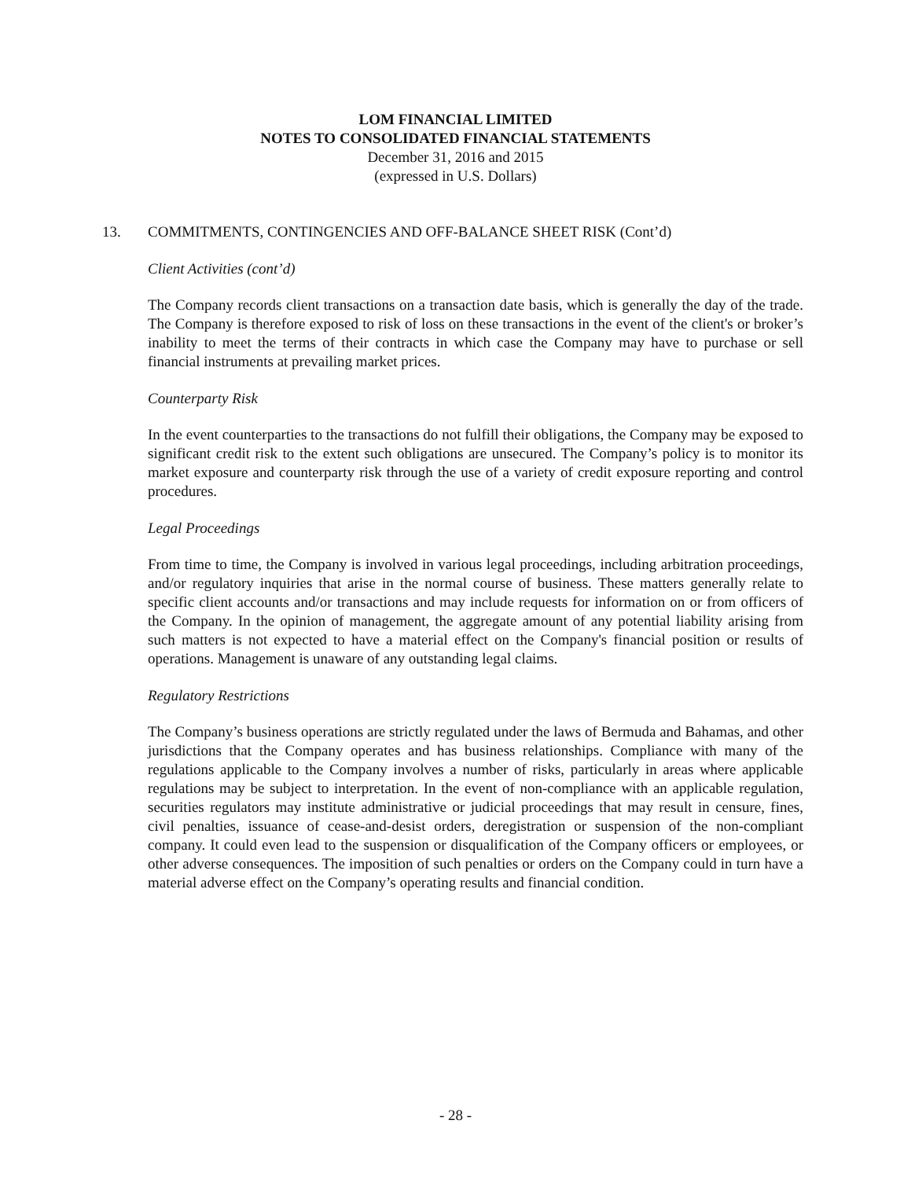LOM FINANCIAL LIMITED
NOTES TO CONSOLIDATED FINANCIAL STATEMENTS
December 31, 2016 and 2015
(expressed in U.S. Dollars)
13. COMMITMENTS, CONTINGENCIES AND OFF-BALANCE SHEET RISK (Cont’d)
Client Activities (cont’d)
The Company records client transactions on a transaction date basis, which is generally the day of the trade. The Company is therefore exposed to risk of loss on these transactions in the event of the client's or broker’s inability to meet the terms of their contracts in which case the Company may have to purchase or sell financial instruments at prevailing market prices.
Counterparty Risk
In the event counterparties to the transactions do not fulfill their obligations, the Company may be exposed to significant credit risk to the extent such obligations are unsecured. The Company’s policy is to monitor its market exposure and counterparty risk through the use of a variety of credit exposure reporting and control procedures.
Legal Proceedings
From time to time, the Company is involved in various legal proceedings, including arbitration proceedings, and/or regulatory inquiries that arise in the normal course of business. These matters generally relate to specific client accounts and/or transactions and may include requests for information on or from officers of the Company. In the opinion of management, the aggregate amount of any potential liability arising from such matters is not expected to have a material effect on the Company's financial position or results of operations. Management is unaware of any outstanding legal claims.
Regulatory Restrictions
The Company’s business operations are strictly regulated under the laws of Bermuda and Bahamas, and other jurisdictions that the Company operates and has business relationships. Compliance with many of the regulations applicable to the Company involves a number of risks, particularly in areas where applicable regulations may be subject to interpretation. In the event of non-compliance with an applicable regulation, securities regulators may institute administrative or judicial proceedings that may result in censure, fines, civil penalties, issuance of cease-and-desist orders, deregistration or suspension of the non-compliant company. It could even lead to the suspension or disqualification of the Company officers or employees, or other adverse consequences. The imposition of such penalties or orders on the Company could in turn have a material adverse effect on the Company’s operating results and financial condition.
- 28 -